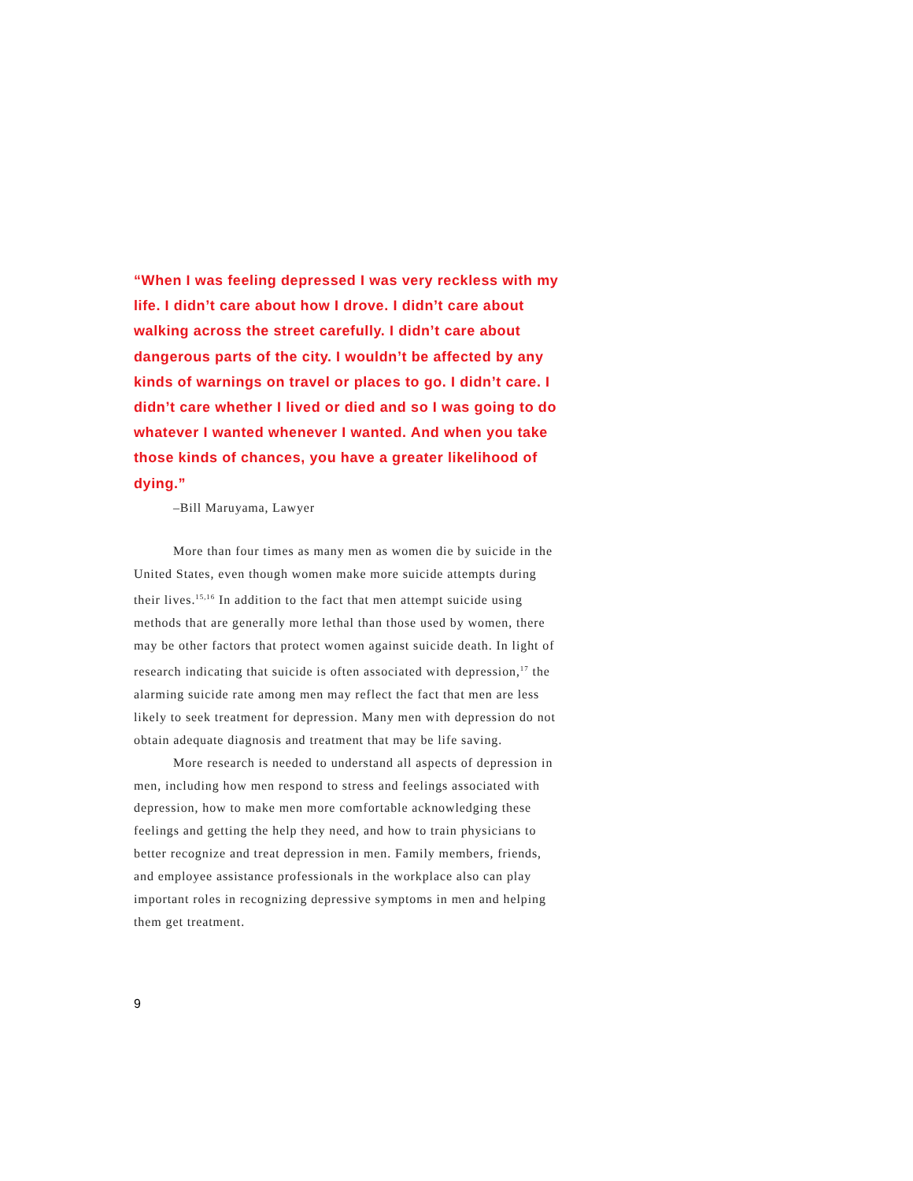“When I was feeling depressed I was very reckless with my life. I didn’t care about how I drove. I didn’t care about walking across the street carefully. I didn’t care about dangerous parts of the city. I wouldn’t be affected by any kinds of warnings on travel or places to go. I didn’t care. I didn’t care whether I lived or died and so I was going to do whatever I wanted whenever I wanted. And when you take those kinds of chances, you have a greater likelihood of dying.”
–Bill Maruyama, Lawyer
More than four times as many men as women die by suicide in the United States, even though women make more suicide attempts during their lives.<sup>15,16</sup> In addition to the fact that men attempt suicide using methods that are generally more lethal than those used by women, there may be other factors that protect women against suicide death. In light of research indicating that suicide is often associated with depression,<sup>17</sup> the alarming suicide rate among men may reflect the fact that men are less likely to seek treatment for depression. Many men with depression do not obtain adequate diagnosis and treatment that may be life saving.
More research is needed to understand all aspects of depression in men, including how men respond to stress and feelings associated with depression, how to make men more comfortable acknowledging these feelings and getting the help they need, and how to train physicians to better recognize and treat depression in men. Family members, friends, and employee assistance professionals in the workplace also can play important roles in recognizing depressive symptoms in men and helping them get treatment.
9